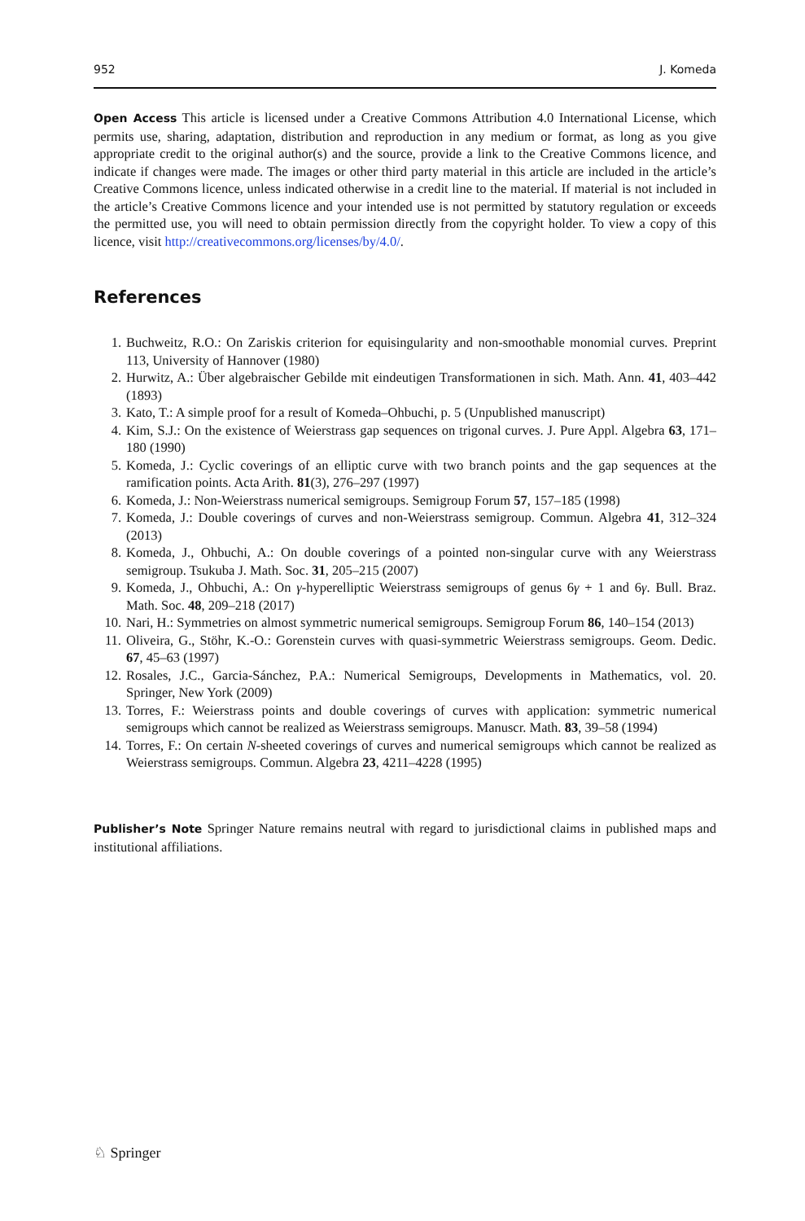952 J. Komeda
Open Access This article is licensed under a Creative Commons Attribution 4.0 International License, which permits use, sharing, adaptation, distribution and reproduction in any medium or format, as long as you give appropriate credit to the original author(s) and the source, provide a link to the Creative Commons licence, and indicate if changes were made. The images or other third party material in this article are included in the article’s Creative Commons licence, unless indicated otherwise in a credit line to the material. If material is not included in the article’s Creative Commons licence and your intended use is not permitted by statutory regulation or exceeds the permitted use, you will need to obtain permission directly from the copyright holder. To view a copy of this licence, visit http://creativecommons.org/licenses/by/4.0/.
References
1. Buchweitz, R.O.: On Zariskis criterion for equisingularity and non-smoothable monomial curves. Preprint 113, University of Hannover (1980)
2. Hurwitz, A.: Über algebraischer Gebilde mit eindeutigen Transformationen in sich. Math. Ann. 41, 403–442 (1893)
3. Kato, T.: A simple proof for a result of Komeda–Ohbuchi, p. 5 (Unpublished manuscript)
4. Kim, S.J.: On the existence of Weierstrass gap sequences on trigonal curves. J. Pure Appl. Algebra 63, 171–180 (1990)
5. Komeda, J.: Cyclic coverings of an elliptic curve with two branch points and the gap sequences at the ramification points. Acta Arith. 81(3), 276–297 (1997)
6. Komeda, J.: Non-Weierstrass numerical semigroups. Semigroup Forum 57, 157–185 (1998)
7. Komeda, J.: Double coverings of curves and non-Weierstrass semigroup. Commun. Algebra 41, 312–324 (2013)
8. Komeda, J., Ohbuchi, A.: On double coverings of a pointed non-singular curve with any Weierstrass semigroup. Tsukuba J. Math. Soc. 31, 205–215 (2007)
9. Komeda, J., Ohbuchi, A.: On γ-hyperelliptic Weierstrass semigroups of genus 6γ + 1 and 6γ. Bull. Braz. Math. Soc. 48, 209–218 (2017)
10. Nari, H.: Symmetries on almost symmetric numerical semigroups. Semigroup Forum 86, 140–154 (2013)
11. Oliveira, G., Stöhr, K.-O.: Gorenstein curves with quasi-symmetric Weierstrass semigroups. Geom. Dedic. 67, 45–63 (1997)
12. Rosales, J.C., Garcia-Sánchez, P.A.: Numerical Semigroups, Developments in Mathematics, vol. 20. Springer, New York (2009)
13. Torres, F.: Weierstrass points and double coverings of curves with application: symmetric numerical semigroups which cannot be realized as Weierstrass semigroups. Manuscr. Math. 83, 39–58 (1994)
14. Torres, F.: On certain N-sheeted coverings of curves and numerical semigroups which cannot be realized as Weierstrass semigroups. Commun. Algebra 23, 4211–4228 (1995)
Publisher’s Note Springer Nature remains neutral with regard to jurisdictional claims in published maps and institutional affiliations.
♘ Springer